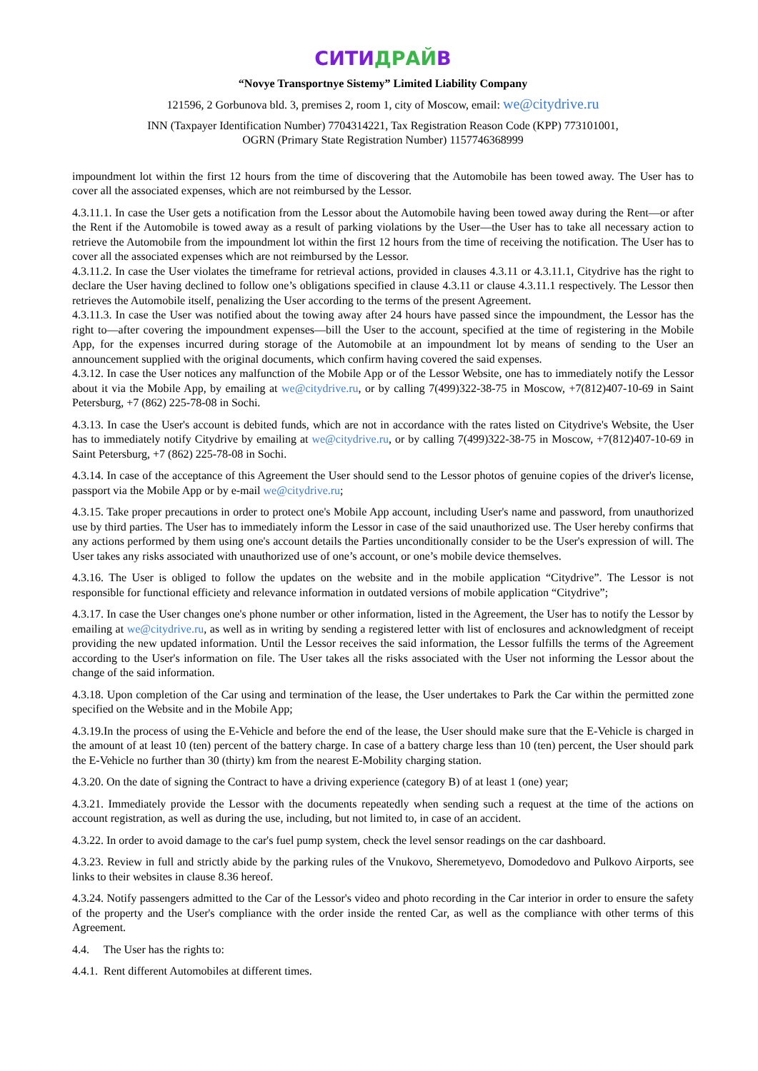СИТИДРАЙВ
“Novye Transportnye Sistemy” Limited Liability Company
121596, 2 Gorbunova bld. 3, premises 2, room 1, city of Moscow, email: we@citydrive.ru
INN (Taxpayer Identification Number) 7704314221, Tax Registration Reason Code (KPP) 773101001,
OGRN (Primary State Registration Number) 1157746368999
impoundment lot within the first 12 hours from the time of discovering that the Automobile has been towed away. The User has to cover all the associated expenses, which are not reimbursed by the Lessor.
4.3.11.1. In case the User gets a notification from the Lessor about the Automobile having been towed away during the Rent—or after the Rent if the Automobile is towed away as a result of parking violations by the User—the User has to take all necessary action to retrieve the Automobile from the impoundment lot within the first 12 hours from the time of receiving the notification. The User has to cover all the associated expenses which are not reimbursed by the Lessor.
4.3.11.2. In case the User violates the timeframe for retrieval actions, provided in clauses 4.3.11 or 4.3.11.1, Citydrive has the right to declare the User having declined to follow one’s obligations specified in clause 4.3.11 or clause 4.3.11.1 respectively. The Lessor then retrieves the Automobile itself, penalizing the User according to the terms of the present Agreement.
4.3.11.3. In case the User was notified about the towing away after 24 hours have passed since the impoundment, the Lessor has the right to—after covering the impoundment expenses—bill the User to the account, specified at the time of registering in the Mobile App, for the expenses incurred during storage of the Automobile at an impoundment lot by means of sending to the User an announcement supplied with the original documents, which confirm having covered the said expenses.
4.3.12. In case the User notices any malfunction of the Mobile App or of the Lessor Website, one has to immediately notify the Lessor about it via the Mobile App, by emailing at we@citydrive.ru, or by calling 7(499)322-38-75 in Moscow, +7(812)407-10-69 in Saint Petersburg, +7 (862) 225-78-08 in Sochi.
4.3.13. In case the User's account is debited funds, which are not in accordance with the rates listed on Citydrive's Website, the User has to immediately notify Citydrive by emailing at we@citydrive.ru, or by calling 7(499)322-38-75 in Moscow, +7(812)407-10-69 in Saint Petersburg, +7 (862) 225-78-08 in Sochi.
4.3.14. In case of the acceptance of this Agreement the User should send to the Lessor photos of genuine copies of the driver's license, passport via the Mobile App or by e-mail we@citydrive.ru;
4.3.15. Take proper precautions in order to protect one's Mobile App account, including User's name and password, from unauthorized use by third parties. The User has to immediately inform the Lessor in case of the said unauthorized use. The User hereby confirms that any actions performed by them using one's account details the Parties unconditionally consider to be the User's expression of will. The User takes any risks associated with unauthorized use of one’s account, or one’s mobile device themselves.
4.3.16. The User is obliged to follow the updates on the website and in the mobile application “Citydrive”. The Lessor is not responsible for functional efficiety and relevance information in outdated versions of mobile application “Citydrive”;
4.3.17. In case the User changes one's phone number or other information, listed in the Agreement, the User has to notify the Lessor by emailing at we@citydrive.ru, as well as in writing by sending a registered letter with list of enclosures and acknowledgment of receipt providing the new updated information. Until the Lessor receives the said information, the Lessor fulfills the terms of the Agreement according to the User's information on file. The User takes all the risks associated with the User not informing the Lessor about the change of the said information.
4.3.18. Upon completion of the Car using and termination of the lease, the User undertakes to Park the Car within the permitted zone specified on the Website and in the Mobile App;
4.3.19.In the process of using the E-Vehicle and before the end of the lease, the User should make sure that the E-Vehicle is charged in the amount of at least 10 (ten) percent of the battery charge. In case of a battery charge less than 10 (ten) percent, the User should park the E-Vehicle no further than 30 (thirty) km from the nearest E-Mobility charging station.
4.3.20. On the date of signing the Contract to have a driving experience (category B) of at least 1 (one) year;
4.3.21. Immediately provide the Lessor with the documents repeatedly when sending such a request at the time of the actions on account registration, as well as during the use, including, but not limited to, in case of an accident.
4.3.22. In order to avoid damage to the car's fuel pump system, check the level sensor readings on the car dashboard.
4.3.23. Review in full and strictly abide by the parking rules of the Vnukovo, Sheremetyevo, Domodedovo and Pulkovo Airports, see links to their websites in clause 8.36 hereof.
4.3.24. Notify passengers admitted to the Car of the Lessor's video and photo recording in the Car interior in order to ensure the safety of the property and the User's compliance with the order inside the rented Car, as well as the compliance with other terms of this Agreement.
4.4. The User has the rights to:
4.4.1. Rent different Automobiles at different times.